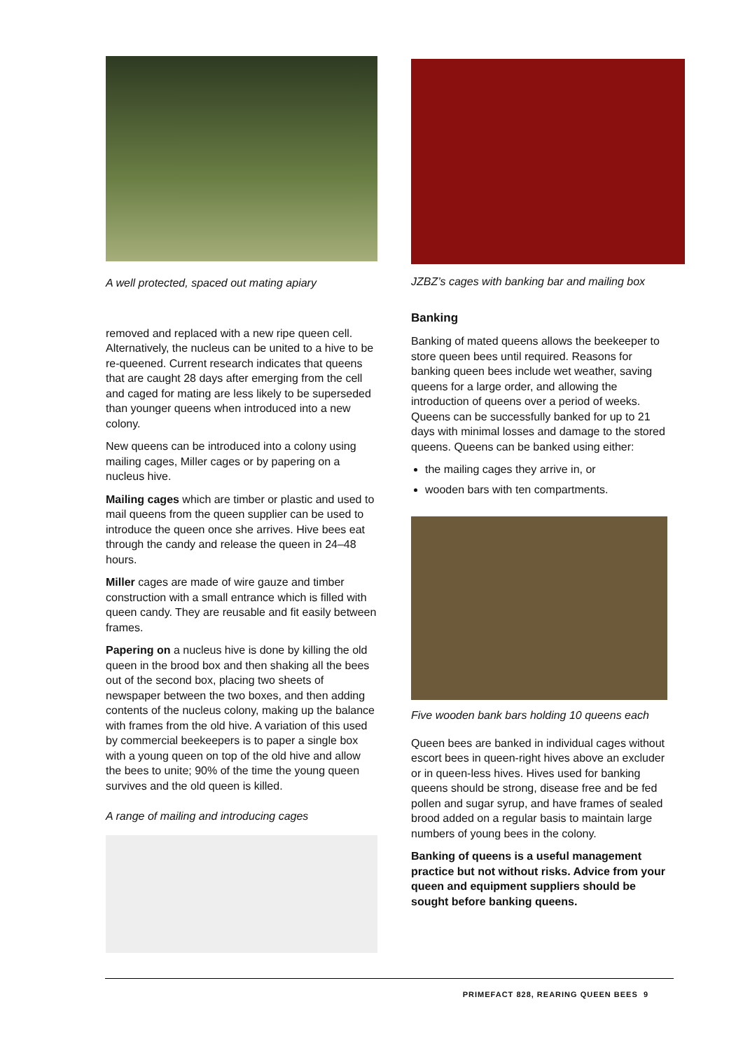A well protected, spaced out mating apiary
removed and replaced with a new ripe queen cell. Alternatively, the nucleus can be united to a hive to be re-queened. Current research indicates that queens that are caught 28 days after emerging from the cell and caged for mating are less likely to be superseded than younger queens when introduced into a new colony.
New queens can be introduced into a colony using mailing cages, Miller cages or by papering on a nucleus hive.
Mailing cages which are timber or plastic and used to mail queens from the queen supplier can be used to introduce the queen once she arrives. Hive bees eat through the candy and release the queen in 24–48 hours.
Miller cages are made of wire gauze and timber construction with a small entrance which is filled with queen candy. They are reusable and fit easily between frames.
Papering on a nucleus hive is done by killing the old queen in the brood box and then shaking all the bees out of the second box, placing two sheets of newspaper between the two boxes, and then adding contents of the nucleus colony, making up the balance with frames from the old hive. A variation of this used by commercial beekeepers is to paper a single box with a young queen on top of the old hive and allow the bees to unite; 90% of the time the young queen survives and the old queen is killed.
A range of mailing and introducing cages
JZBZ’s cages with banking bar and mailing box
Banking
Banking of mated queens allows the beekeeper to store queen bees until required. Reasons for banking queen bees include wet weather, saving queens for a large order, and allowing the introduction of queens over a period of weeks. Queens can be successfully banked for up to 21 days with minimal losses and damage to the stored queens. Queens can be banked using either:
the mailing cages they arrive in, or
wooden bars with ten compartments.
Five wooden bank bars holding 10 queens each
Queen bees are banked in individual cages without escort bees in queen-right hives above an excluder or in queen-less hives. Hives used for banking queens should be strong, disease free and be fed pollen and sugar syrup, and have frames of sealed brood added on a regular basis to maintain large numbers of young bees in the colony.
Banking of queens is a useful management practice but not without risks. Advice from your queen and equipment suppliers should be sought before banking queens.
PRIMEFACT 828, REARING QUEEN BEES 9